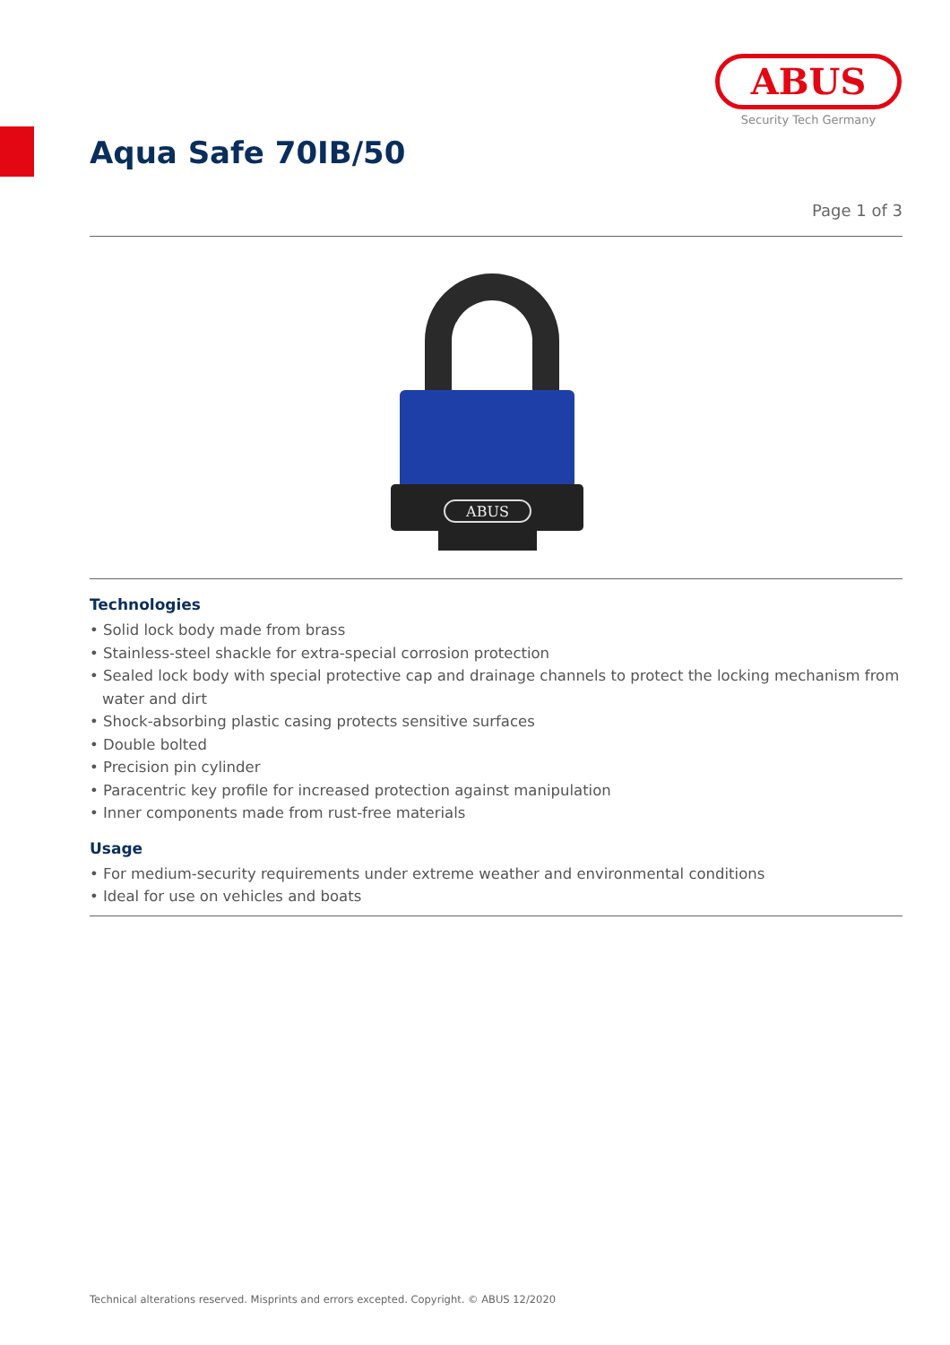ABUS
Security Tech Germany
Aqua Safe 70IB/50
Page 1 of 3
ABUS
Technologies
• Solid lock body made from brass
• Stainless-steel shackle for extra-special corrosion protection
• Sealed lock body with special protective cap and drainage channels to protect the locking mechanism from water and dirt
• Shock-absorbing plastic casing protects sensitive surfaces
• Double bolted
• Precision pin cylinder
• Paracentric key profile for increased protection against manipulation
• Inner components made from rust-free materials
Usage
• For medium-security requirements under extreme weather and environmental conditions
• Ideal for use on vehicles and boats
Technical alterations reserved. Misprints and errors excepted. Copyright. © ABUS 12/2020